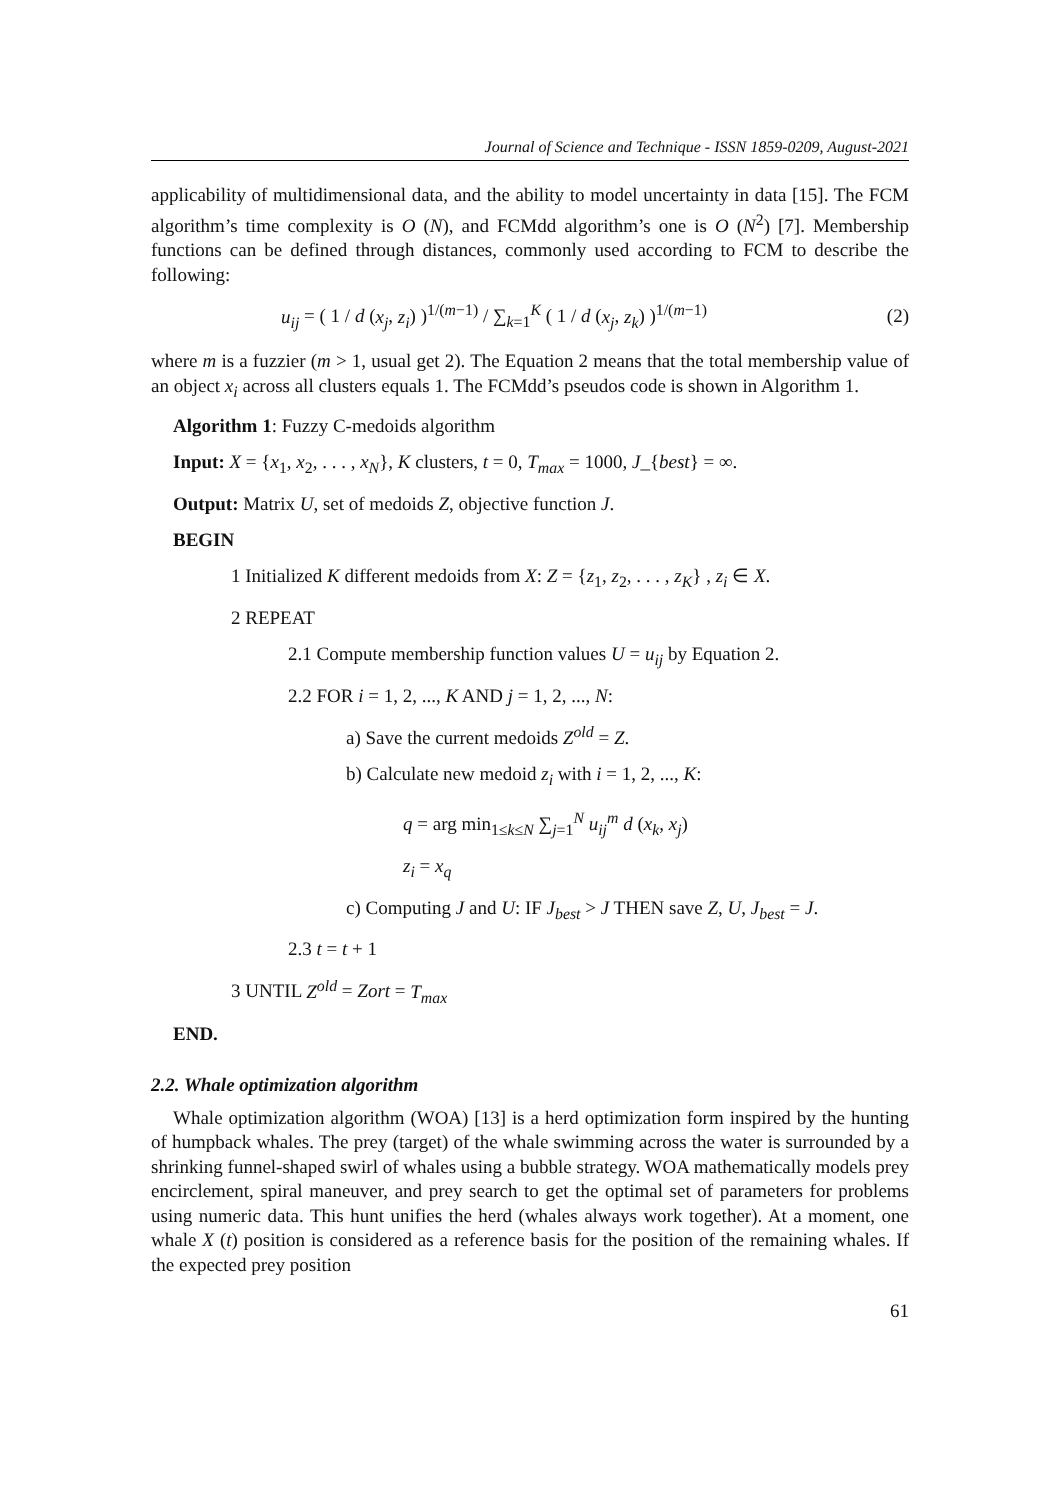Journal of Science and Technique - ISSN 1859-0209, August-2021
applicability of multidimensional data, and the ability to model uncertainty in data [15]. The FCM algorithm’s time complexity is O (N), and FCMdd algorithm’s one is O (N<sup>2</sup>) [7]. Membership functions can be defined through distances, commonly used according to FCM to describe the following:
u<sub>ij</sub> = ( 1 / d (x<sub>j</sub>, z<sub>i</sub>) )<sup>1/(m−1)</sup> / ∑<sub>k=1</sub><sup>K</sup> ( 1 / d (x<sub>j</sub>, z<sub>k</sub>) )<sup>1/(m−1)</sup> (2)
where m is a fuzzier (m > 1, usual get 2). The Equation 2 means that the total membership value of an object x<sub>i</sub> across all clusters equals 1. The FCMdd’s pseudos code is shown in Algorithm 1.
Algorithm 1: Fuzzy C-medoids algorithm
Input: X = {x<sub>1</sub>, x<sub>2</sub>, . . . , x<sub>N</sub>}, K clusters, t = 0, T<sub>max</sub> = 1000, J_{best} = ∞.
Output: Matrix U, set of medoids Z, objective function J.
BEGIN
1 Initialized K different medoids from X: Z = {z<sub>1</sub>, z<sub>2</sub>, . . . , z<sub>K</sub>} , z<sub>i</sub> ∈ X.
2 REPEAT
2.1 Compute membership function values U = u<sub>ij</sub> by Equation 2.
2.2 FOR i = 1, 2, ..., K AND j = 1, 2, ..., N:
a) Save the current medoids Z<sup>old</sup> = Z.
b) Calculate new medoid z<sub>i</sub> with i = 1, 2, ..., K:
q = arg min<sub>1≤k≤N</sub> ∑<sub>j=1</sub><sup>N</sup> u<sub>ij</sub><sup>m</sup> d (x<sub>k</sub>, x<sub>j</sub>)
z<sub>i</sub> = x<sub>q</sub>
c) Computing J and U: IF J<sub>best</sub> > J THEN save Z, U, J<sub>best</sub> = J.
2.3 t = t + 1
3 UNTIL Z<sup>old</sup> = Zort = T<sub>max</sub>
END.
2.2. Whale optimization algorithm
Whale optimization algorithm (WOA) [13] is a herd optimization form inspired by the hunting of humpback whales. The prey (target) of the whale swimming across the water is surrounded by a shrinking funnel-shaped swirl of whales using a bubble strategy. WOA mathematically models prey encirclement, spiral maneuver, and prey search to get the optimal set of parameters for problems using numeric data. This hunt unifies the herd (whales always work together). At a moment, one whale X (t) position is considered as a reference basis for the position of the remaining whales. If the expected prey position
61